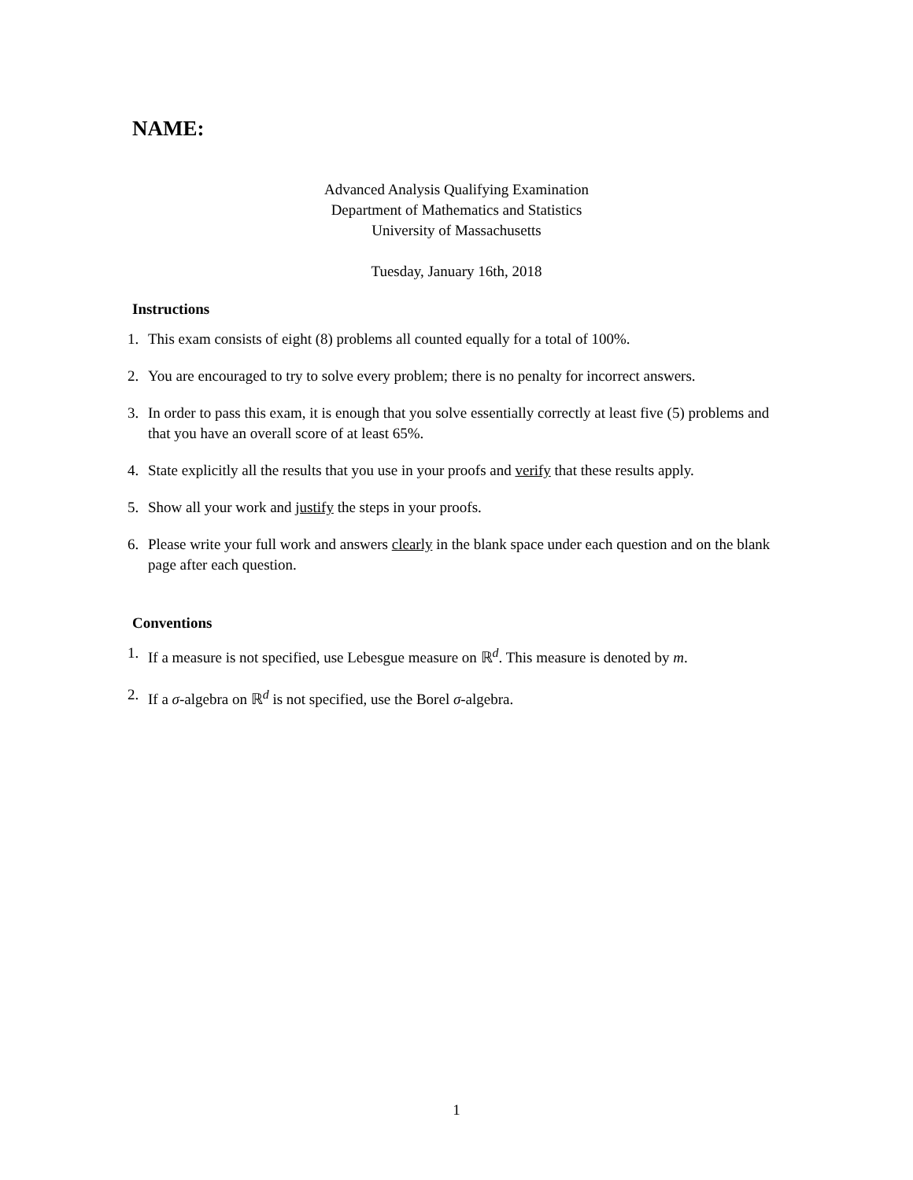NAME:
Advanced Analysis Qualifying Examination
Department of Mathematics and Statistics
University of Massachusetts
Tuesday, January 16th, 2018
Instructions
1. This exam consists of eight (8) problems all counted equally for a total of 100%.
2. You are encouraged to try to solve every problem; there is no penalty for incorrect answers.
3. In order to pass this exam, it is enough that you solve essentially correctly at least five (5) problems and that you have an overall score of at least 65%.
4. State explicitly all the results that you use in your proofs and verify that these results apply.
5. Show all your work and justify the steps in your proofs.
6. Please write your full work and answers clearly in the blank space under each question and on the blank page after each question.
Conventions
1. If a measure is not specified, use Lebesgue measure on ℝ<sup>d</sup>. This measure is denoted by m.
2. If a σ-algebra on ℝ<sup>d</sup> is not specified, use the Borel σ-algebra.
1